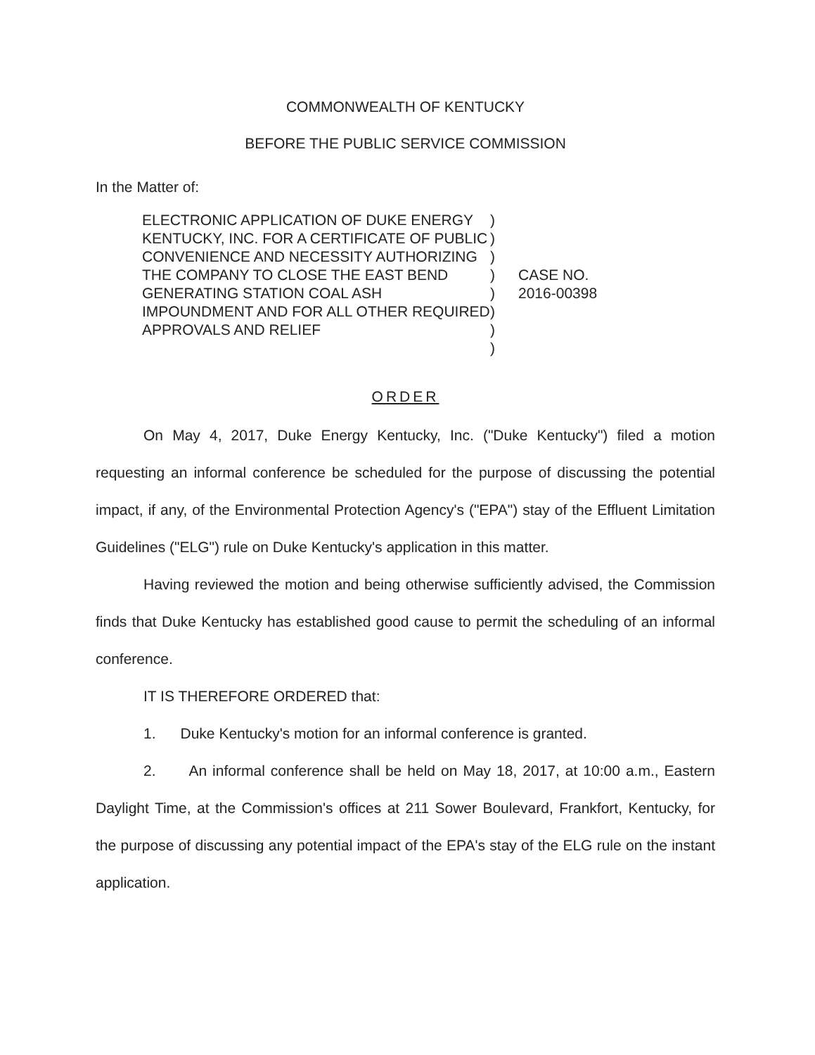COMMONWEALTH OF KENTUCKY
BEFORE THE PUBLIC SERVICE COMMISSION
In the Matter of:
ELECTRONIC APPLICATION OF DUKE ENERGY KENTUCKY, INC. FOR A CERTIFICATE OF PUBLIC CONVENIENCE AND NECESSITY AUTHORIZING THE COMPANY TO CLOSE THE EAST BEND GENERATING STATION COAL ASH IMPOUNDMENT AND FOR ALL OTHER REQUIRED APPROVALS AND RELIEF
)
)
)
)
)
)
)
)
CASE NO.
2016-00398
ORDER
On May 4, 2017, Duke Energy Kentucky, Inc. ("Duke Kentucky") filed a motion requesting an informal conference be scheduled for the purpose of discussing the potential impact, if any, of the Environmental Protection Agency's ("EPA") stay of the Effluent Limitation Guidelines ("ELG") rule on Duke Kentucky's application in this matter.
Having reviewed the motion and being otherwise sufficiently advised, the Commission finds that Duke Kentucky has established good cause to permit the scheduling of an informal conference.
IT IS THEREFORE ORDERED that:
1. Duke Kentucky's motion for an informal conference is granted.
2. An informal conference shall be held on May 18, 2017, at 10:00 a.m., Eastern Daylight Time, at the Commission's offices at 211 Sower Boulevard, Frankfort, Kentucky, for the purpose of discussing any potential impact of the EPA's stay of the ELG rule on the instant application.